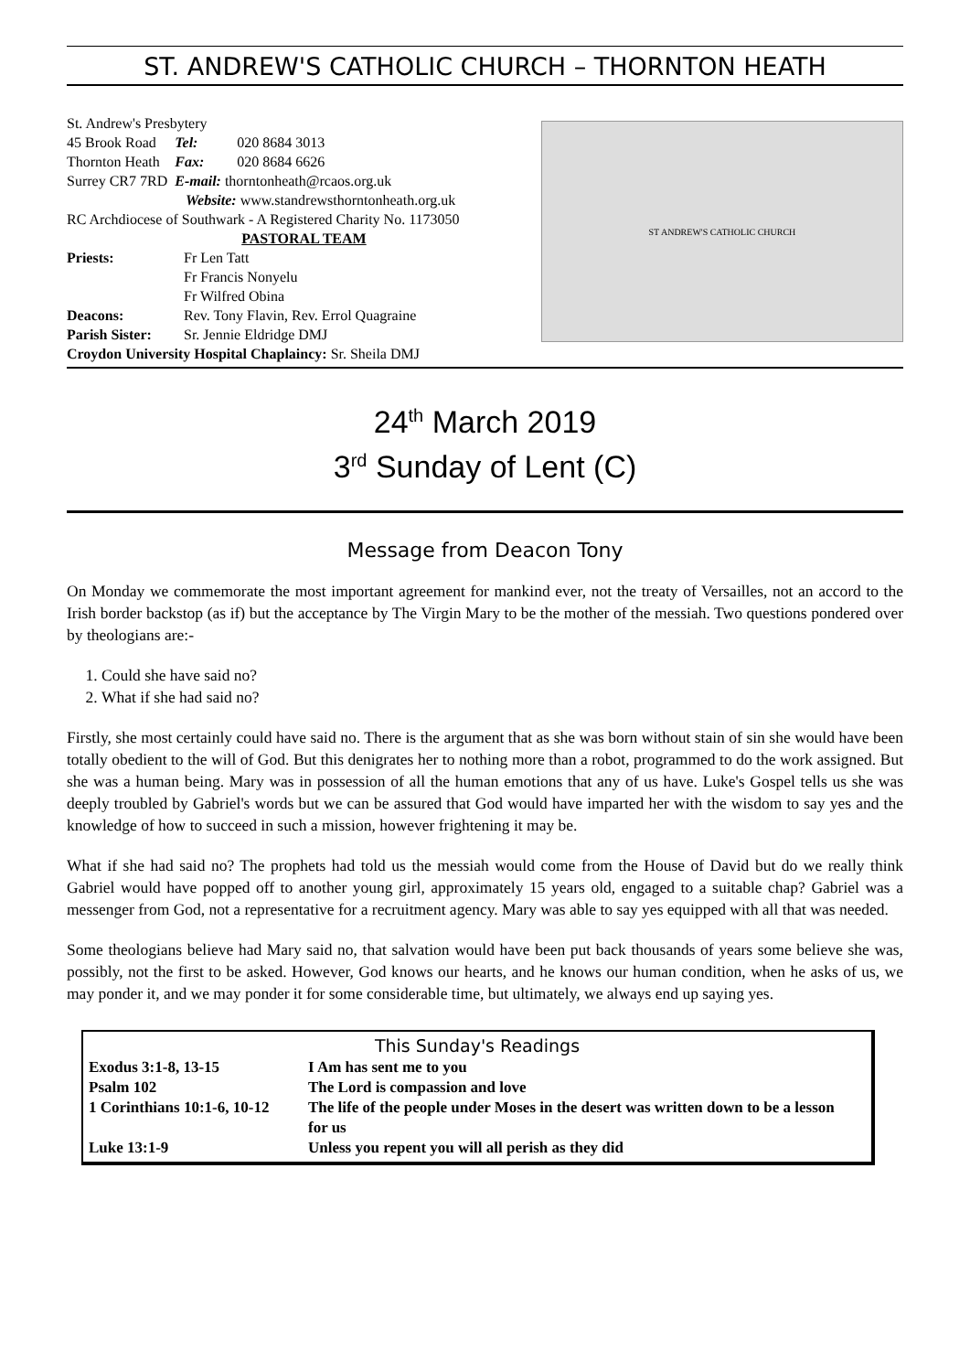ST. ANDREW'S CATHOLIC CHURCH – THORNTON HEATH
St. Andrew's Presbytery
| 45 Brook Road | Tel: | 020 8684 3013 |
| Thornton Heath | Fax: | 020 8684 6626 |
| Surrey CR7 7RD | E-mail: thorntonheath@rcaos.org.uk | |
Website: www.standrewsthorntonheath.org.uk
RC Archdiocese of Southwark - A Registered Charity No. 1173050
PASTORAL TEAM
| Priests: | Fr Len Tatt |
| | Fr Francis Nonyelu |
| | Fr Wilfred Obina |
| Deacons: | Rev. Tony Flavin, Rev. Errol Quagraine |
| Parish Sister: | Sr. Jennie Eldridge DMJ |
Croydon University Hospital Chaplaincy: Sr. Sheila DMJ
ST ANDREW'S CATHOLIC CHURCH
24<sup>th</sup> March 2019
3<sup>rd</sup> Sunday of Lent (C)
Message from Deacon Tony
On Monday we commemorate the most important agreement for mankind ever, not the treaty of Versailles, not an accord to the Irish border backstop (as if) but the acceptance by The Virgin Mary to be the mother of the messiah. Two questions pondered over by theologians are:-
1. Could she have said no?
2. What if she had said no?
Firstly, she most certainly could have said no. There is the argument that as she was born without stain of sin she would have been totally obedient to the will of God. But this denigrates her to nothing more than a robot, programmed to do the work assigned. But she was a human being. Mary was in possession of all the human emotions that any of us have. Luke's Gospel tells us she was deeply troubled by Gabriel's words but we can be assured that God would have imparted her with the wisdom to say yes and the knowledge of how to succeed in such a mission, however frightening it may be.
What if she had said no? The prophets had told us the messiah would come from the House of David but do we really think Gabriel would have popped off to another young girl, approximately 15 years old, engaged to a suitable chap? Gabriel was a messenger from God, not a representative for a recruitment agency. Mary was able to say yes equipped with all that was needed.
Some theologians believe had Mary said no, that salvation would have been put back thousands of years some believe she was, possibly, not the first to be asked. However, God knows our hearts, and he knows our human condition, when he asks of us, we may ponder it, and we may ponder it for some considerable time, but ultimately, we always end up saying yes.
This Sunday's Readings
| Exodus 3:1-8, 13-15 | I Am has sent me to you |
| Psalm 102 | The Lord is compassion and love |
| 1 Corinthians 10:1-6, 10-12 | The life of the people under Moses in the desert was written down to be a lesson for us |
| Luke 13:1-9 | Unless you repent you will all perish as they did |